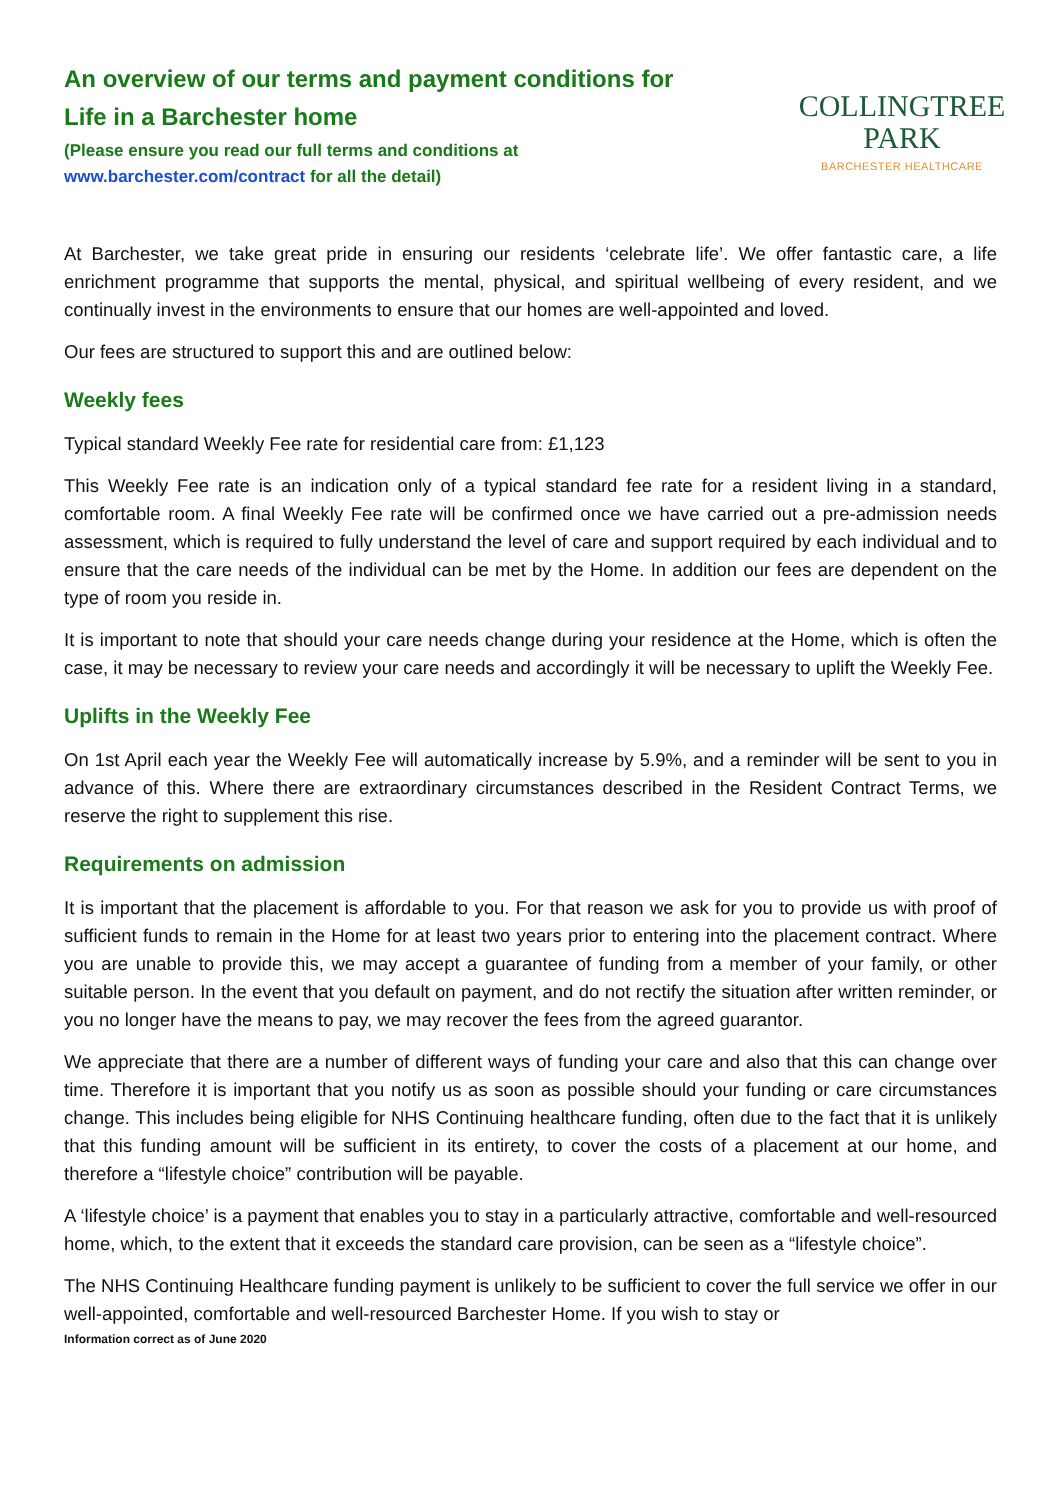An overview of our terms and payment conditions for
Life in a Barchester home
(Please ensure you read our full terms and conditions at
www.barchester.com/contract for all the detail)
COLLINGTREE
PARK
BARCHESTER HEALTHCARE
At Barchester, we take great pride in ensuring our residents ‘celebrate life’. We offer fantastic care, a life enrichment programme that supports the mental, physical, and spiritual wellbeing of every resident, and we continually invest in the environments to ensure that our homes are well-appointed and loved.
Our fees are structured to support this and are outlined below:
Weekly fees
Typical standard Weekly Fee rate for residential care from: £1,123
This Weekly Fee rate is an indication only of a typical standard fee rate for a resident living in a standard, comfortable room. A final Weekly Fee rate will be confirmed once we have carried out a pre-admission needs assessment, which is required to fully understand the level of care and support required by each individual and to ensure that the care needs of the individual can be met by the Home. In addition our fees are dependent on the type of room you reside in.
It is important to note that should your care needs change during your residence at the Home, which is often the case, it may be necessary to review your care needs and accordingly it will be necessary to uplift the Weekly Fee.
Uplifts in the Weekly Fee
On 1st April each year the Weekly Fee will automatically increase by 5.9%, and a reminder will be sent to you in advance of this. Where there are extraordinary circumstances described in the Resident Contract Terms, we reserve the right to supplement this rise.
Requirements on admission
It is important that the placement is affordable to you. For that reason we ask for you to provide us with proof of sufficient funds to remain in the Home for at least two years prior to entering into the placement contract. Where you are unable to provide this, we may accept a guarantee of funding from a member of your family, or other suitable person. In the event that you default on payment, and do not rectify the situation after written reminder, or you no longer have the means to pay, we may recover the fees from the agreed guarantor.
We appreciate that there are a number of different ways of funding your care and also that this can change over time. Therefore it is important that you notify us as soon as possible should your funding or care circumstances change. This includes being eligible for NHS Continuing healthcare funding, often due to the fact that it is unlikely that this funding amount will be sufficient in its entirety, to cover the costs of a placement at our home, and therefore a “lifestyle choice” contribution will be payable.
A ‘lifestyle choice’ is a payment that enables you to stay in a particularly attractive, comfortable and well-resourced home, which, to the extent that it exceeds the standard care provision, can be seen as a “lifestyle choice”.
The NHS Continuing Healthcare funding payment is unlikely to be sufficient to cover the full service we offer in our well-appointed, comfortable and well-resourced Barchester Home. If you wish to stay or
Information correct as of June 2020